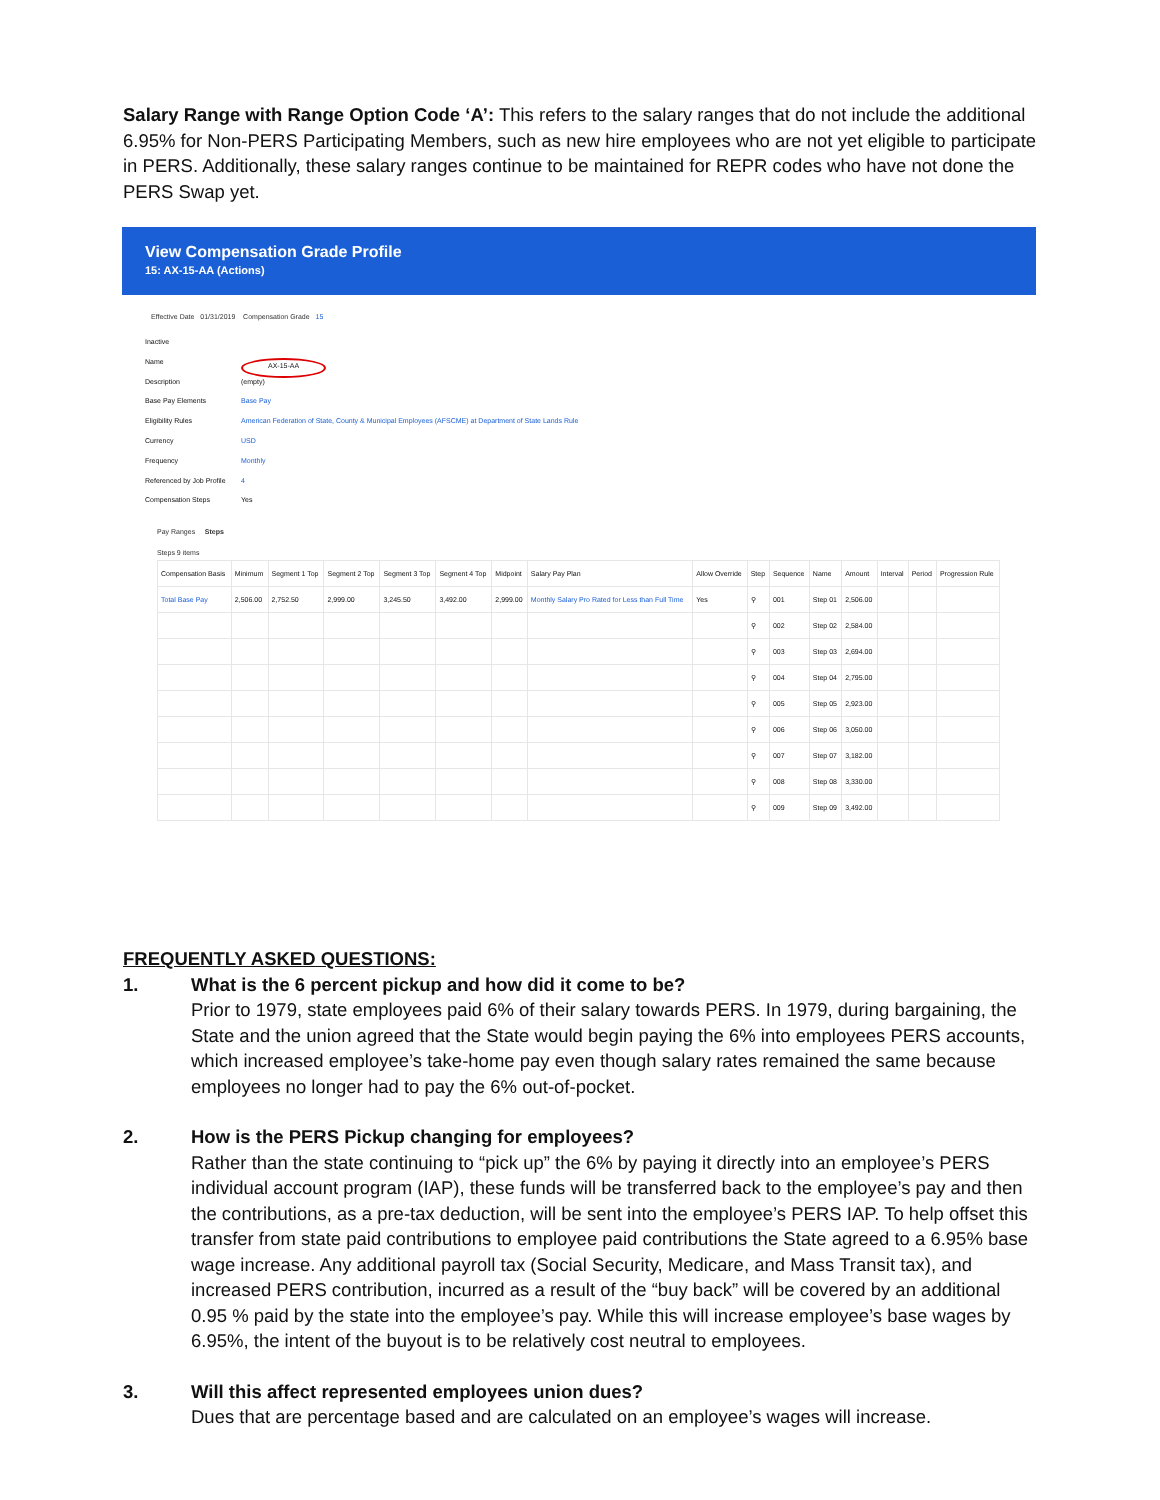Salary Range with Range Option Code ‘A’: This refers to the salary ranges that do not include the additional 6.95% for Non-PERS Participating Members, such as new hire employees who are not yet eligible to participate in PERS. Additionally, these salary ranges continue to be maintained for REPR codes who have not done the PERS Swap yet.
View Compensation Grade Profile
15: AX-15-AA (Actions)
Effective Date 01/31/2019 Compensation Grade 15
Inactive
Name AX-15-AA
Description (empty)
Base Pay Elements Base Pay
Eligibility Rules American Federation of State, County & Municipal Employees (AFSCME) at Department of State Lands Rule
Currency USD
Frequency Monthly
Referenced by Job Profile 4
Compensation Steps Yes
Pay Ranges Steps
Steps 9 items
| Compensation Basis | Minimum | Segment 1 Top | Segment 2 Top | Segment 3 Top | Segment 4 Top | Midpoint | Salary Pay Plan | Allow Override | Step | Sequence | Name | Amount | Interval | Period | Progression Rule |
| --- | --- | --- | --- | --- | --- | --- | --- | --- | --- | --- | --- | --- | --- | --- | --- |
| Total Base Pay | 2,506.00 | 2,752.50 | 2,999.00 | 3,245.50 | 3,492.00 | 2,999.00 | Monthly Salary Pro Rated for Less than Full Time | Yes | ⚲ | 001 | Step 01 | 2,506.00 | | | |
| | | | | | | | | | ⚲ | 002 | Step 02 | 2,584.00 | | | |
| | | | | | | | | | ⚲ | 003 | Step 03 | 2,694.00 | | | |
| | | | | | | | | | ⚲ | 004 | Step 04 | 2,795.00 | | | |
| | | | | | | | | | ⚲ | 005 | Step 05 | 2,923.00 | | | |
| | | | | | | | | | ⚲ | 006 | Step 06 | 3,050.00 | | | |
| | | | | | | | | | ⚲ | 007 | Step 07 | 3,182.00 | | | |
| | | | | | | | | | ⚲ | 008 | Step 08 | 3,330.00 | | | |
| | | | | | | | | | ⚲ | 009 | Step 09 | 3,492.00 | | | |
FREQUENTLY ASKED QUESTIONS:
1. What is the 6 percent pickup and how did it come to be?
Prior to 1979, state employees paid 6% of their salary towards PERS. In 1979, during bargaining, the State and the union agreed that the State would begin paying the 6% into employees PERS accounts, which increased employee’s take-home pay even though salary rates remained the same because employees no longer had to pay the 6% out-of-pocket.
2. How is the PERS Pickup changing for employees?
Rather than the state continuing to “pick up” the 6% by paying it directly into an employee’s PERS individual account program (IAP), these funds will be transferred back to the employee’s pay and then the contributions, as a pre-tax deduction, will be sent into the employee’s PERS IAP. To help offset this transfer from state paid contributions to employee paid contributions the State agreed to a 6.95% base wage increase. Any additional payroll tax (Social Security, Medicare, and Mass Transit tax), and increased PERS contribution, incurred as a result of the “buy back” will be covered by an additional 0.95 % paid by the state into the employee’s pay. While this will increase employee’s base wages by 6.95%, the intent of the buyout is to be relatively cost neutral to employees.
3. Will this affect represented employees union dues?
Dues that are percentage based and are calculated on an employee’s wages will increase.